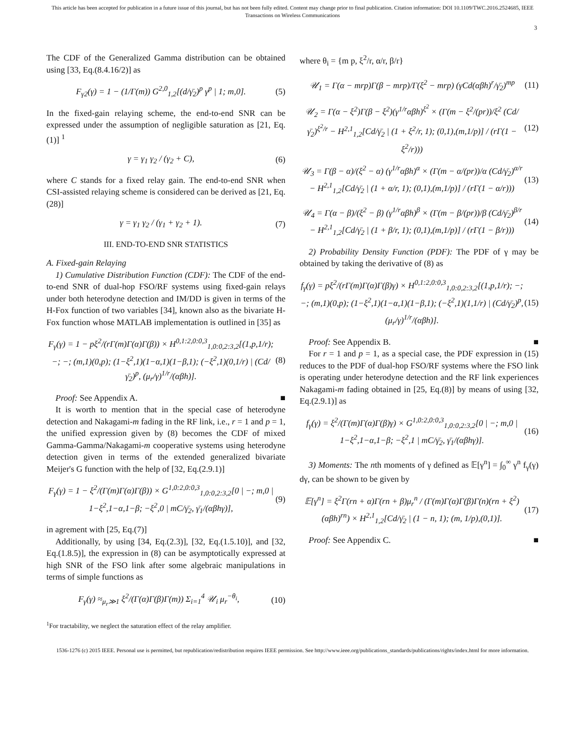This article has been accepted for publication in a future issue of this journal, but has not been fully edited. Content may change prior to final publication. Citation information: DOI 10.1109/TWC.2016.2524685, IEEE
Transactions on Wireless Communications
3
The CDF of the Generalized Gamma distribution can be obtained using [33, Eq.(8.4.16/2)] as
F<sub>γ2</sub>(γ) = 1 − (1/Γ(m)) G<sup>2,0</sup><sub>1,2</sub>[(d/γ̄<sub>2</sub>)<sup>p</sup> γ<sup>p</sup> | 1; m,0]. (5)
In the fixed-gain relaying scheme, the end-to-end SNR can be expressed under the assumption of negligible saturation as [21, Eq.(1)] <sup>1</sup>
γ = γ<sub>1</sub> γ<sub>2</sub> / (γ<sub>2</sub> + C), (6)
where C stands for a fixed relay gain. The end-to-end SNR when CSI-assisted relaying scheme is considered can be derived as [21, Eq.(28)]
γ = γ<sub>1</sub> γ<sub>2</sub> / (γ<sub>1</sub> + γ<sub>2</sub> + 1). (7)
III. END-TO-END SNR STATISTICS
A. Fixed-gain Relaying
1) Cumulative Distribution Function (CDF): The CDF of the end-to-end SNR of dual-hop FSO/RF systems using fixed-gain relays under both heterodyne detection and IM/DD is given in terms of the H-Fox function of two variables [34], known also as the bivariate H-Fox function whose MATLAB implementation is outlined in [35] as
F<sub>γ</sub>(γ) = 1 − pξ<sup>2</sup>/(rΓ(m)Γ(α)Γ(β)) × H<sup>0,1:2,0:0,3</sup><sub>1,0:0,2:3,2</sub>[(1,p,1/r); −; −; (m,1)(0,p); (1−ξ<sup>2</sup>,1)(1−α,1)(1−β,1); (−ξ<sup>2</sup>,1)(0,1/r) | (Cd/γ̄<sub>2</sub>)<sup>p</sup>, (μ<sub>r</sub>/γ)<sup>1/r</sup>/(αβh)]. (8)
Proof: See Appendix A. ■
It is worth to mention that in the special case of heterodyne detection and Nakagami-m fading in the RF link, i.e., r = 1 and p = 1, the unified expression given by (8) becomes the CDF of mixed Gamma-Gamma/Nakagami-m cooperative systems using heterodyne detection given in terms of the extended generalized bivariate Meijer's G function with the help of [32, Eq.(2.9.1)]
F<sub>γ</sub>(γ) = 1 − ξ<sup>2</sup>/(Γ(m)Γ(α)Γ(β)) × G<sup>1,0:2,0:0,3</sup><sub>1,0:0,2:3,2</sub>[0 | −; m,0 | 1−ξ<sup>2</sup>,1−α,1−β; −ξ<sup>2</sup>,0 | mC/γ̄<sub>2</sub>, γ̄<sub>1</sub>/(αβhγ)], (9)
in agrement with [25, Eq.(7)]
Additionally, by using [34, Eq.(2.3)], [32, Eq.(1.5.10)], and [32, Eq.(1.8.5)], the expression in (8) can be asymptotically expressed at high SNR of the FSO link after some algebraic manipulations in terms of simple functions as
F<sub>γ</sub>(γ) ≈<sub>μ<sub>r</sub>≫1</sub> ξ<sup>2</sup>/(Γ(α)Γ(β)Γ(m)) Σ<sub>i=1</sub><sup>4</sup> 𝒰<sub>i</sub> μ<sub>r</sub><sup>−θ<sub>i</sub></sup>, (10)
<sup>1</sup> For tractability, we neglect the saturation effect of the relay amplifier.
where θ<sub>i</sub> = {m p, ξ<sup>2</sup>/r, α/r, β/r}
𝒰<sub>1</sub> = Γ(α − mrp)Γ(β − mrp)/Γ(ξ<sup>2</sup> − mrp) (γCd(αβh)<sup>r</sup>/γ̄<sub>2</sub>)<sup>mp</sup> (11)
𝒰<sub>2</sub> = Γ(α − ξ<sup>2</sup>)Γ(β − ξ<sup>2</sup>)(γ<sup>1/r</sup>αβh)<sup>ξ<sup>2</sup></sup> × (Γ(m − ξ<sup>2</sup>/(pr))/ξ<sup>2</sup> (Cd/γ̄<sub>2</sub>)<sup>ξ<sup>2</sup>/r</sup> − H<sup>2,1</sup><sub>1,2</sub>[Cd/γ̄<sub>2</sub> | (1 + ξ<sup>2</sup>/r, 1); (0,1),(m,1/p)] / (rΓ(1 − ξ<sup>2</sup>/r))) (12)
𝒰<sub>3</sub> = Γ(β − α)/(ξ<sup>2</sup> − α) (γ<sup>1/r</sup>αβh)<sup>α</sup> × (Γ(m − α/(pr))/α (Cd/γ̄<sub>2</sub>)<sup>α/r</sup> − H<sup>2,1</sup><sub>1,2</sub>[Cd/γ̄<sub>2</sub> | (1 + α/r, 1); (0,1),(m,1/p)] / (rΓ(1 − α/r))) (13)
𝒰<sub>4</sub> = Γ(α − β)/(ξ<sup>2</sup> − β) (γ<sup>1/r</sup>αβh)<sup>β</sup> × (Γ(m − β/(pr))/β (Cd/γ̄<sub>2</sub>)<sup>β/r</sup> − H<sup>2,1</sup><sub>1,2</sub>[Cd/γ̄<sub>2</sub> | (1 + β/r, 1); (0,1),(m,1/p)] / (rΓ(1 − β/r))) (14)
2) Probability Density Function (PDF): The PDF of γ may be obtained by taking the derivative of (8) as
f<sub>γ</sub>(γ) = pξ<sup>2</sup>/(rΓ(m)Γ(α)Γ(β)γ) × H<sup>0,1:2,0:0,3</sup><sub>1,0:0,2:3,2</sub>[(1,p,1/r); −; −; (m,1)(0,p); (1−ξ<sup>2</sup>,1)(1−α,1)(1−β,1); (−ξ<sup>2</sup>,1)(1,1/r) | (Cd/γ̄<sub>2</sub>)<sup>p</sup>, (μ<sub>r</sub>/γ)<sup>1/r</sup>/(αβh)]. (15)
Proof: See Appendix B. ■
For r = 1 and p = 1, as a special case, the PDF expression in (15) reduces to the PDF of dual-hop FSO/RF systems where the FSO link is operating under heterodyne detection and the RF link experiences Nakagami-m fading obtained in [25, Eq.(8)] by means of using [32, Eq.(2.9.1)] as
f<sub>γ</sub>(γ) = ξ<sup>2</sup>/(Γ(m)Γ(α)Γ(β)γ) × G<sup>1,0:2,0:0,3</sup><sub>1,0:0,2:3,2</sub>[0 | −; m,0 | 1−ξ<sup>2</sup>,1−α,1−β; −ξ<sup>2</sup>,1 | mC/γ̄<sub>2</sub>, γ̄<sub>1</sub>/(αβhγ)]. (16)
3) Moments: The nth moments of γ defined as 𝔼[γ<sup>n</sup>] = ∫<sub>0</sub><sup>∞</sup> γ<sup>n</sup> f<sub>γ</sub>(γ) dγ, can be shown to be given by
𝔼[γ<sup>n</sup>] = ξ<sup>2</sup>Γ(rn + α)Γ(rn + β)μ<sub>r</sub><sup>n</sup> / (Γ(m)Γ(α)Γ(β)Γ(n)(rn + ξ<sup>2</sup>)(αβh)<sup>rn</sup>) × H<sup>2,1</sup><sub>1,2</sub>[Cd/γ̄<sub>2</sub> | (1 − n, 1); (m, 1/p),(0,1)]. (17)
Proof: See Appendix C. ■
1536-1276 (c) 2015 IEEE. Personal use is permitted, but republication/redistribution requires IEEE permission. See http://www.ieee.org/publications_standards/publications/rights/index.html for more information.